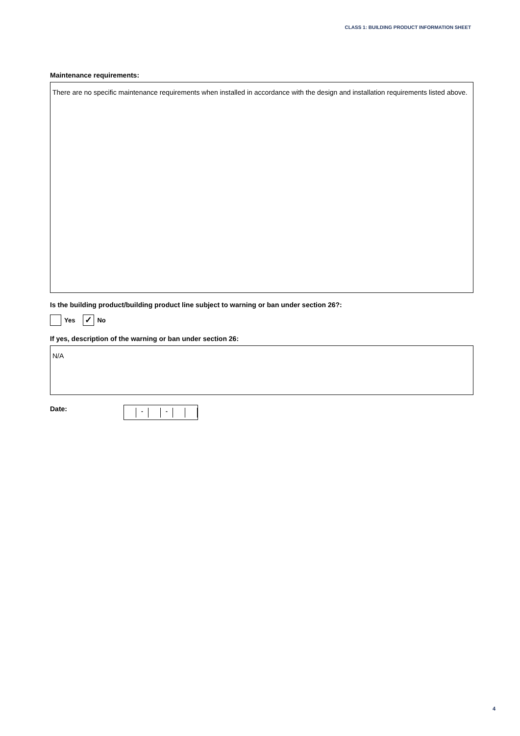CLASS 1: BUILDING PRODUCT INFORMATION SHEET
Maintenance requirements:
There are no specific maintenance requirements when installed in accordance with the design and installation requirements listed above.
Is the building product/building product line subject to warning or ban under section 26?:
Yes ✓ No
If yes, description of the warning or ban under section 26:
N/A
Date:
- -
4